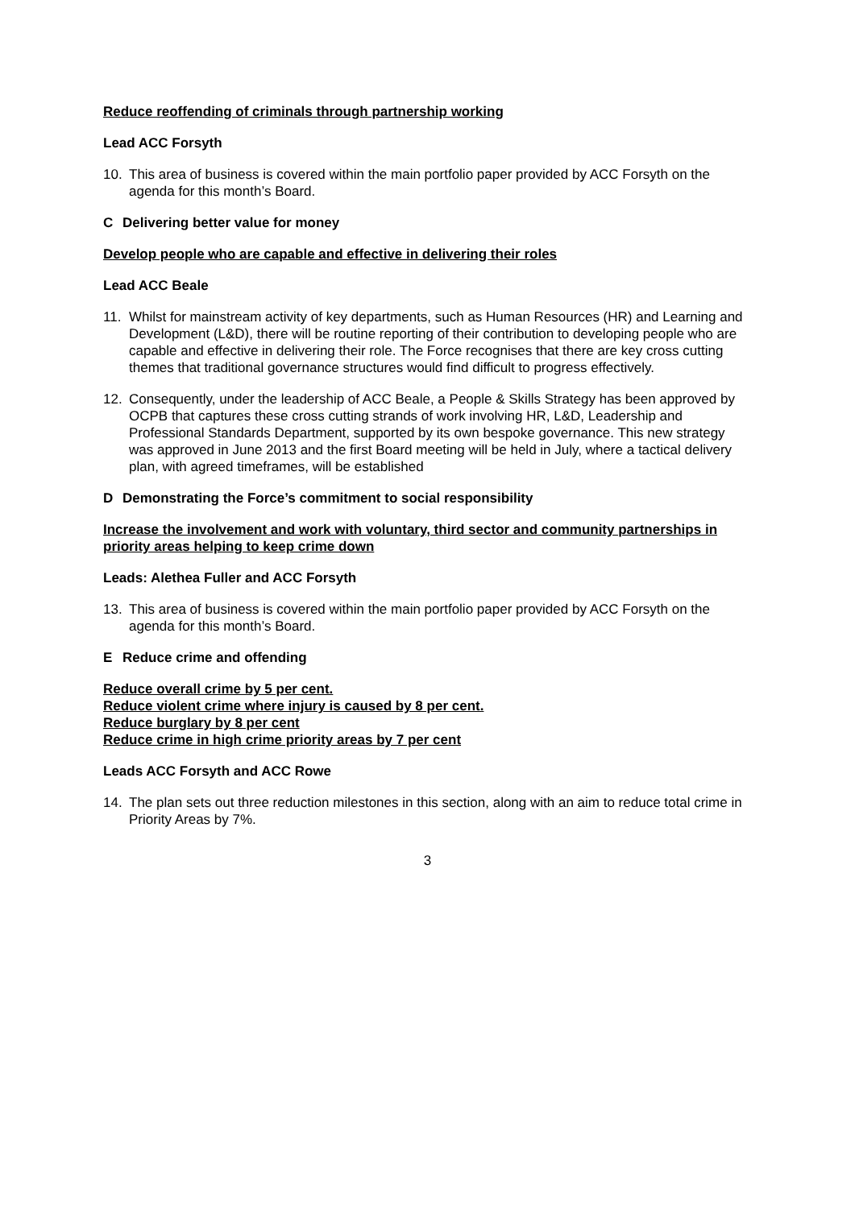Reduce reoffending of criminals through partnership working
Lead ACC Forsyth
10. This area of business is covered within the main portfolio paper provided by ACC Forsyth on the agenda for this month’s Board.
C Delivering better value for money
Develop people who are capable and effective in delivering their roles
Lead ACC Beale
11. Whilst for mainstream activity of key departments, such as Human Resources (HR) and Learning and Development (L&D), there will be routine reporting of their contribution to developing people who are capable and effective in delivering their role. The Force recognises that there are key cross cutting themes that traditional governance structures would find difficult to progress effectively.
12. Consequently, under the leadership of ACC Beale, a People & Skills Strategy has been approved by OCPB that captures these cross cutting strands of work involving HR, L&D, Leadership and Professional Standards Department, supported by its own bespoke governance. This new strategy was approved in June 2013 and the first Board meeting will be held in July, where a tactical delivery plan, with agreed timeframes, will be established
D Demonstrating the Force’s commitment to social responsibility
Increase the involvement and work with voluntary, third sector and community partnerships in priority areas helping to keep crime down
Leads: Alethea Fuller and ACC Forsyth
13. This area of business is covered within the main portfolio paper provided by ACC Forsyth on the agenda for this month’s Board.
E Reduce crime and offending
Reduce overall crime by 5 per cent.
Reduce violent crime where injury is caused by 8 per cent.
Reduce burglary by 8 per cent
Reduce crime in high crime priority areas by 7 per cent
Leads ACC Forsyth and ACC Rowe
14. The plan sets out three reduction milestones in this section, along with an aim to reduce total crime in Priority Areas by 7%.
3